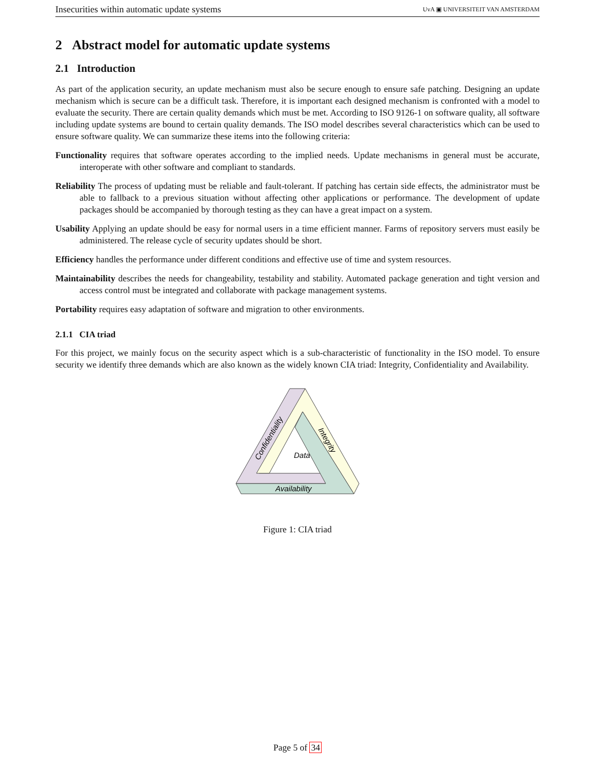Insecurities within automatic update systems UvA ▣ UNIVERSITEIT VAN AMSTERDAM
2 Abstract model for automatic update systems
2.1 Introduction
As part of the application security, an update mechanism must also be secure enough to ensure safe patching. Designing an update mechanism which is secure can be a difficult task. Therefore, it is important each designed mechanism is confronted with a model to evaluate the security. There are certain quality demands which must be met. According to ISO 9126-1 on software quality, all software including update systems are bound to certain quality demands. The ISO model describes several characteristics which can be used to ensure software quality. We can summarize these items into the following criteria:
Functionality requires that software operates according to the implied needs. Update mechanisms in general must be accurate, interoperate with other software and compliant to standards.
Reliability The process of updating must be reliable and fault-tolerant. If patching has certain side effects, the administrator must be able to fallback to a previous situation without affecting other applications or performance. The development of update packages should be accompanied by thorough testing as they can have a great impact on a system.
Usability Applying an update should be easy for normal users in a time efficient manner. Farms of repository servers must easily be administered. The release cycle of security updates should be short.
Efficiency handles the performance under different conditions and effective use of time and system resources.
Maintainability describes the needs for changeability, testability and stability. Automated package generation and tight version and access control must be integrated and collaborate with package management systems.
Portability requires easy adaptation of software and migration to other environments.
2.1.1 CIA triad
For this project, we mainly focus on the security aspect which is a sub-characteristic of functionality in the ISO model. To ensure security we identify three demands which are also known as the widely known CIA triad: Integrity, Confidentiality and Availability.
Data
Availability
Confidentiality
Integrity
Figure 1: CIA triad
Page 5 of 34